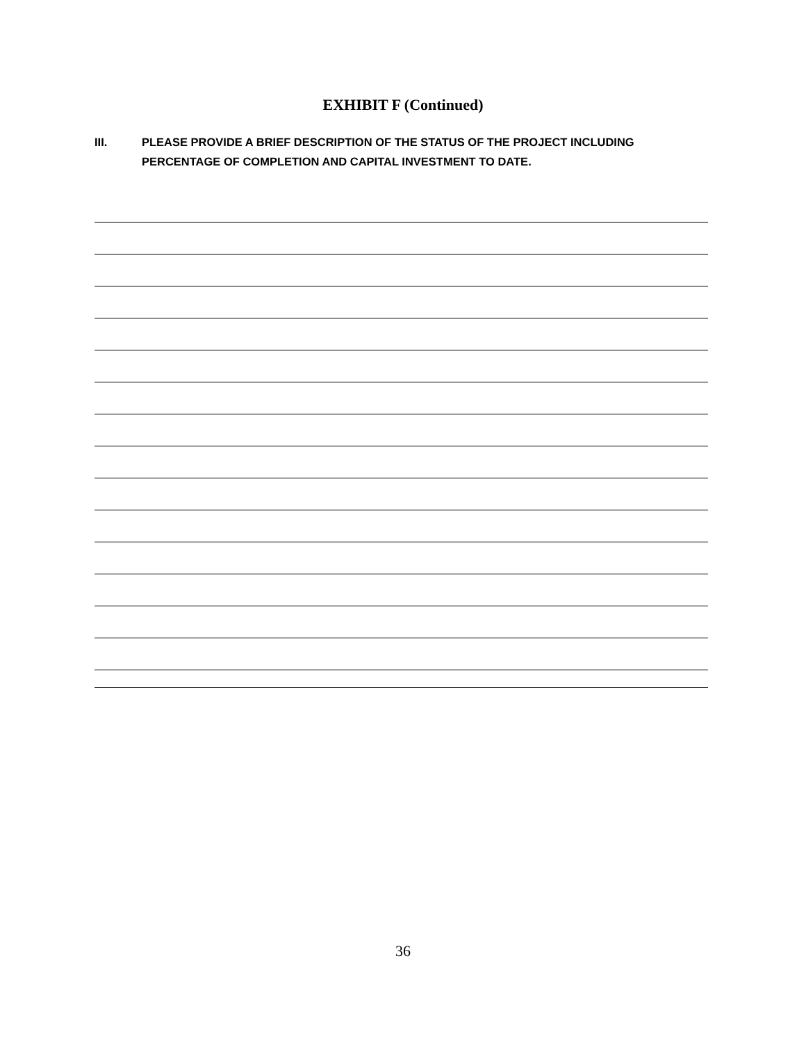EXHIBIT F (Continued)
III. PLEASE PROVIDE A BRIEF DESCRIPTION OF THE STATUS OF THE PROJECT INCLUDING PERCENTAGE OF COMPLETION AND CAPITAL INVESTMENT TO DATE.
36